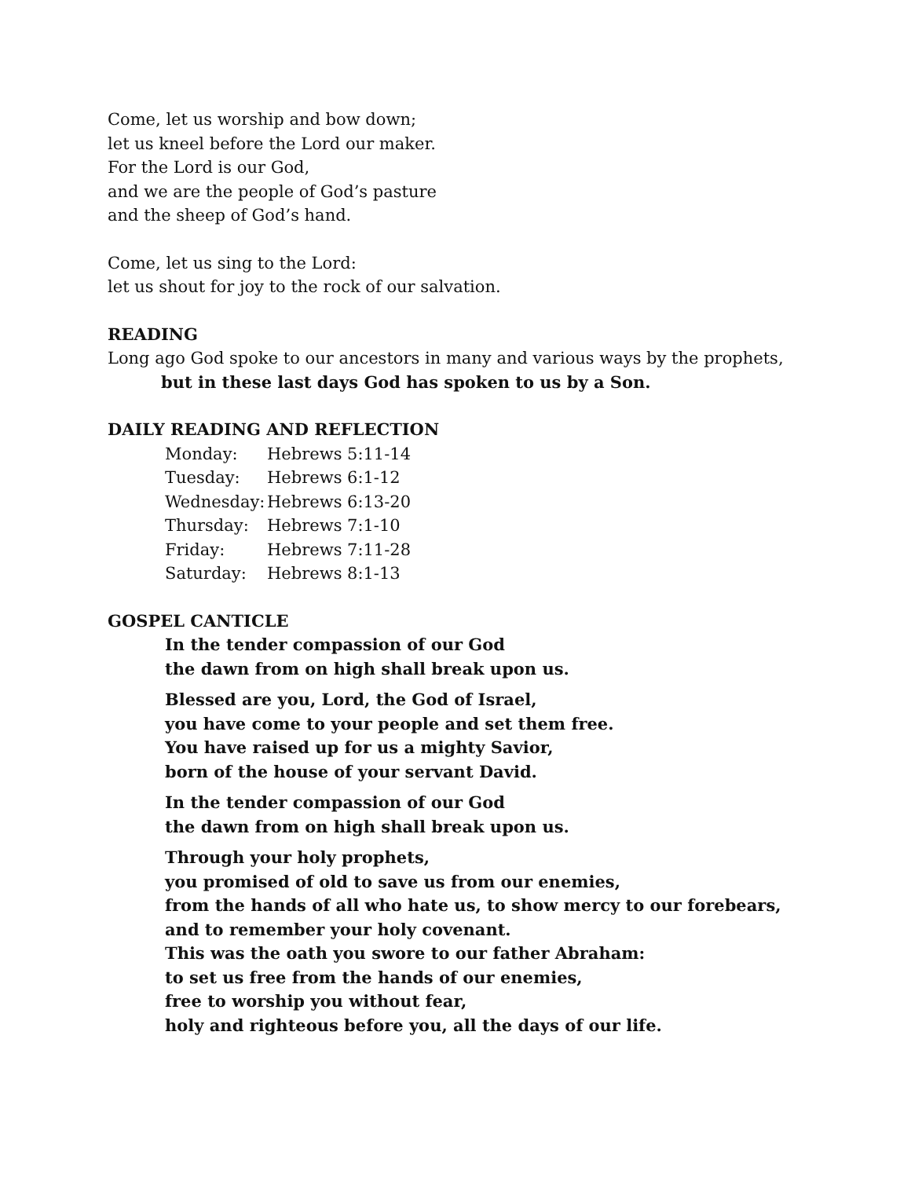Come, let us worship and bow down;
let us kneel before the Lord our maker.
For the Lord is our God,
and we are the people of God’s pasture
and the sheep of God’s hand.
Come, let us sing to the Lord:
let us shout for joy to the rock of our salvation.
READING
Long ago God spoke to our ancestors in many and various ways by the prophets,
but in these last days God has spoken to us by a Son.
DAILY READING AND REFLECTION
| Monday: | Hebrews 5:11-14 |
| Tuesday: | Hebrews 6:1-12 |
| Wednesday: | Hebrews 6:13-20 |
| Thursday: | Hebrews 7:1-10 |
| Friday: | Hebrews 7:11-28 |
| Saturday: | Hebrews 8:1-13 |
GOSPEL CANTICLE
In the tender compassion of our God
the dawn from on high shall break upon us.
Blessed are you, Lord, the God of Israel,
you have come to your people and set them free.
You have raised up for us a mighty Savior,
born of the house of your servant David.
In the tender compassion of our God
the dawn from on high shall break upon us.
Through your holy prophets,
you promised of old to save us from our enemies,
from the hands of all who hate us, to show mercy to our forebears,
and to remember your holy covenant.
This was the oath you swore to our father Abraham:
to set us free from the hands of our enemies,
free to worship you without fear,
holy and righteous before you, all the days of our life.